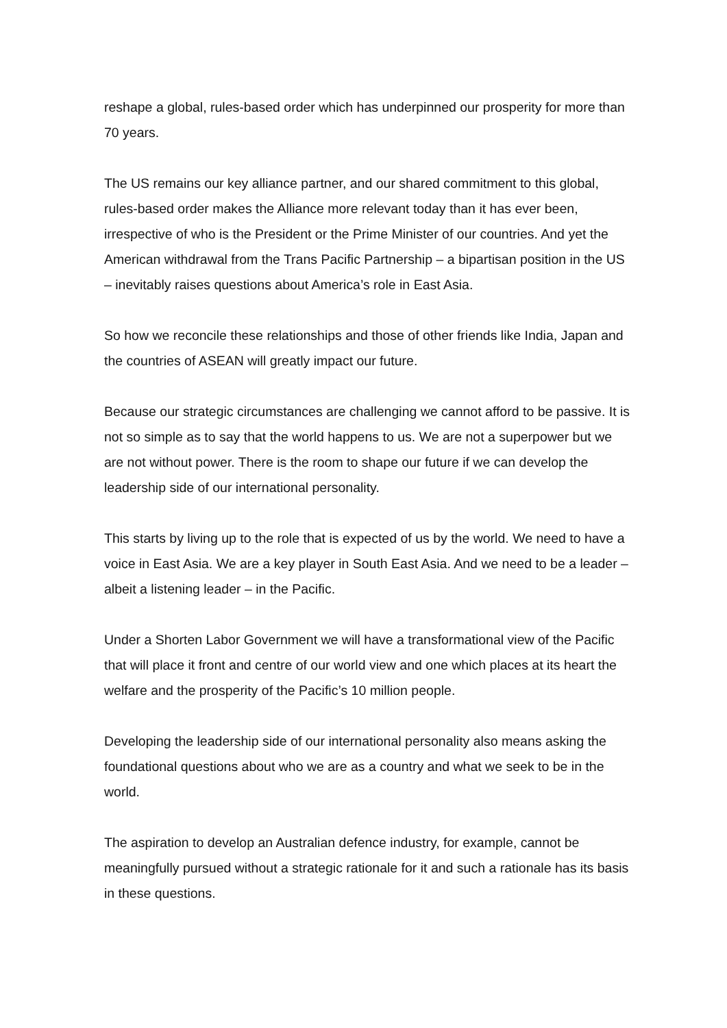reshape a global, rules-based order which has underpinned our prosperity for more than 70 years.
The US remains our key alliance partner, and our shared commitment to this global, rules-based order makes the Alliance more relevant today than it has ever been, irrespective of who is the President or the Prime Minister of our countries. And yet the American withdrawal from the Trans Pacific Partnership – a bipartisan position in the US – inevitably raises questions about America’s role in East Asia.
So how we reconcile these relationships and those of other friends like India, Japan and the countries of ASEAN will greatly impact our future.
Because our strategic circumstances are challenging we cannot afford to be passive. It is not so simple as to say that the world happens to us. We are not a superpower but we are not without power. There is the room to shape our future if we can develop the leadership side of our international personality.
This starts by living up to the role that is expected of us by the world. We need to have a voice in East Asia. We are a key player in South East Asia. And we need to be a leader – albeit a listening leader – in the Pacific.
Under a Shorten Labor Government we will have a transformational view of the Pacific that will place it front and centre of our world view and one which places at its heart the welfare and the prosperity of the Pacific’s 10 million people.
Developing the leadership side of our international personality also means asking the foundational questions about who we are as a country and what we seek to be in the world.
The aspiration to develop an Australian defence industry, for example, cannot be meaningfully pursued without a strategic rationale for it and such a rationale has its basis in these questions.